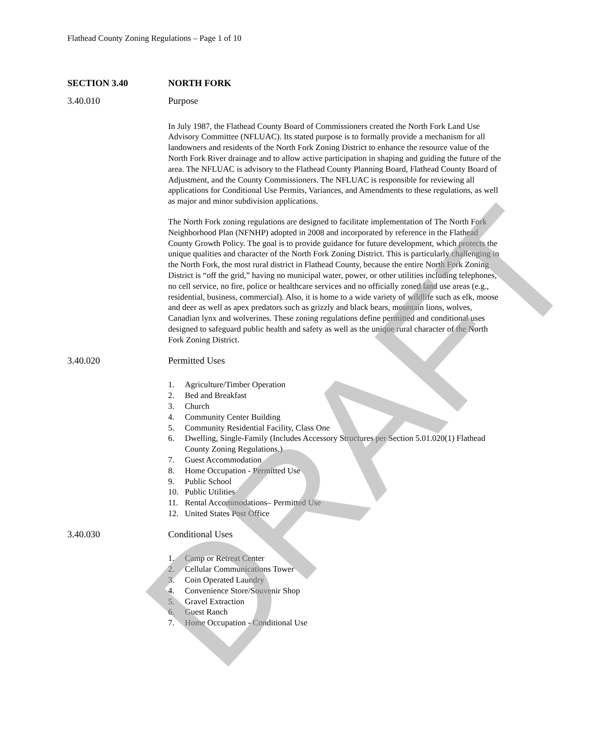Flathead County Zoning Regulations – Page 1 of 10
SECTION 3.40 NORTH FORK
3.40.010 Purpose
In July 1987, the Flathead County Board of Commissioners created the North Fork Land Use Advisory Committee (NFLUAC). Its stated purpose is to formally provide a mechanism for all landowners and residents of the North Fork Zoning District to enhance the resource value of the North Fork River drainage and to allow active participation in shaping and guiding the future of the area. The NFLUAC is advisory to the Flathead County Planning Board, Flathead County Board of Adjustment, and the County Commissioners. The NFLUAC is responsible for reviewing all applications for Conditional Use Permits, Variances, and Amendments to these regulations, as well as major and minor subdivision applications.
The North Fork zoning regulations are designed to facilitate implementation of The North Fork Neighborhood Plan (NFNHP) adopted in 2008 and incorporated by reference in the Flathead County Growth Policy. The goal is to provide guidance for future development, which protects the unique qualities and character of the North Fork Zoning District. This is particularly challenging in the North Fork, the most rural district in Flathead County, because the entire North Fork Zoning District is “off the grid,” having no municipal water, power, or other utilities including telephones, no cell service, no fire, police or healthcare services and no officially zoned land use areas (e.g., residential, business, commercial). Also, it is home to a wide variety of wildlife such as elk, moose and deer as well as apex predators such as grizzly and black bears, mountain lions, wolves, Canadian lynx and wolverines. These zoning regulations define permitted and conditional uses designed to safeguard public health and safety as well as the unique rural character of the North Fork Zoning District.
3.40.020 Permitted Uses
1. Agriculture/Timber Operation
2. Bed and Breakfast
3. Church
4. Community Center Building
5. Community Residential Facility, Class One
6. Dwelling, Single-Family (Includes Accessory Structures per Section 5.01.020(1) Flathead County Zoning Regulations.)
7. Guest Accommodation
8. Home Occupation - Permitted Use
9. Public School
10. Public Utilities
11. Rental Accommodations– Permitted Use
12. United States Post Office
3.40.030 Conditional Uses
1. Camp or Retreat Center
2. Cellular Communications Tower
3. Coin Operated Laundry
4. Convenience Store/Souvenir Shop
5. Gravel Extraction
6. Guest Ranch
7. Home Occupation - Conditional Use
DRAFT